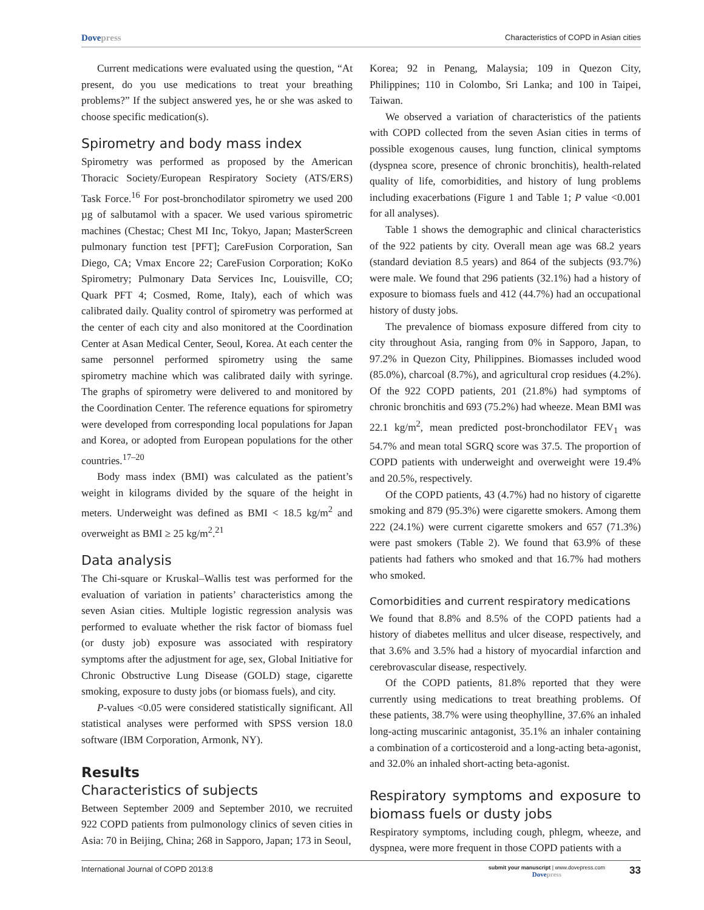Dovepress Characteristics of COPD in Asian cities
Current medications were evaluated using the question, “At present, do you use medications to treat your breathing problems?” If the subject answered yes, he or she was asked to choose specific medication(s).
Spirometry and body mass index
Spirometry was performed as proposed by the American Thoracic Society/European Respiratory Society (ATS/ERS) Task Force.<sup>16</sup> For post-bronchodilator spirometry we used 200 µg of salbutamol with a spacer. We used various spirometric machines (Chestac; Chest MI Inc, Tokyo, Japan; MasterScreen pulmonary function test [PFT]; CareFusion Corporation, San Diego, CA; Vmax Encore 22; CareFusion Corporation; KoKo Spirometry; Pulmonary Data Services Inc, Louisville, CO; Quark PFT 4; Cosmed, Rome, Italy), each of which was calibrated daily. Quality control of spirometry was performed at the center of each city and also monitored at the Coordination Center at Asan Medical Center, Seoul, Korea. At each center the same personnel performed spirometry using the same spirometry machine which was calibrated daily with syringe. The graphs of spirometry were delivered to and monitored by the Coordination Center. The reference equations for spirometry were developed from corresponding local populations for Japan and Korea, or adopted from European populations for the other countries.<sup>17–20</sup>
Body mass index (BMI) was calculated as the patient’s weight in kilograms divided by the square of the height in meters. Underweight was defined as BMI < 18.5 kg/m<sup>2</sup> and overweight as BMI ≥ 25 kg/m<sup>2</sup>.<sup>21</sup>
Data analysis
The Chi-square or Kruskal–Wallis test was performed for the evaluation of variation in patients’ characteristics among the seven Asian cities. Multiple logistic regression analysis was performed to evaluate whether the risk factor of biomass fuel (or dusty job) exposure was associated with respiratory symptoms after the adjustment for age, sex, Global Initiative for Chronic Obstructive Lung Disease (GOLD) stage, cigarette smoking, exposure to dusty jobs (or biomass fuels), and city.
P-values <0.05 were considered statistically significant. All statistical analyses were performed with SPSS version 18.0 software (IBM Corporation, Armonk, NY).
Results
Characteristics of subjects
Between September 2009 and September 2010, we recruited 922 COPD patients from pulmonology clinics of seven cities in Asia: 70 in Beijing, China; 268 in Sapporo, Japan; 173 in Seoul,
Korea; 92 in Penang, Malaysia; 109 in Quezon City, Philippines; 110 in Colombo, Sri Lanka; and 100 in Taipei, Taiwan.
We observed a variation of characteristics of the patients with COPD collected from the seven Asian cities in terms of possible exogenous causes, lung function, clinical symptoms (dyspnea score, presence of chronic bronchitis), health-related quality of life, comorbidities, and history of lung problems including exacerbations (Figure 1 and Table 1; P value <0.001 for all analyses).
Table 1 shows the demographic and clinical characteristics of the 922 patients by city. Overall mean age was 68.2 years (standard deviation 8.5 years) and 864 of the subjects (93.7%) were male. We found that 296 patients (32.1%) had a history of exposure to biomass fuels and 412 (44.7%) had an occupational history of dusty jobs.
The prevalence of biomass exposure differed from city to city throughout Asia, ranging from 0% in Sapporo, Japan, to 97.2% in Quezon City, Philippines. Biomasses included wood (85.0%), charcoal (8.7%), and agricultural crop residues (4.2%). Of the 922 COPD patients, 201 (21.8%) had symptoms of chronic bronchitis and 693 (75.2%) had wheeze. Mean BMI was 22.1 kg/m<sup>2</sup>, mean predicted post-bronchodilator FEV<sub>1</sub> was 54.7% and mean total SGRQ score was 37.5. The proportion of COPD patients with underweight and overweight were 19.4% and 20.5%, respectively.
Of the COPD patients, 43 (4.7%) had no history of cigarette smoking and 879 (95.3%) were cigarette smokers. Among them 222 (24.1%) were current cigarette smokers and 657 (71.3%) were past smokers (Table 2). We found that 63.9% of these patients had fathers who smoked and that 16.7% had mothers who smoked.
Comorbidities and current respiratory medications
We found that 8.8% and 8.5% of the COPD patients had a history of diabetes mellitus and ulcer disease, respectively, and that 3.6% and 3.5% had a history of myocardial infarction and cerebrovascular disease, respectively.
Of the COPD patients, 81.8% reported that they were currently using medications to treat breathing problems. Of these patients, 38.7% were using theophylline, 37.6% an inhaled long-acting muscarinic antagonist, 35.1% an inhaler containing a combination of a corticosteroid and a long-acting beta-agonist, and 32.0% an inhaled short-acting beta-agonist.
Respiratory symptoms and exposure to biomass fuels or dusty jobs
Respiratory symptoms, including cough, phlegm, wheeze, and dyspnea, were more frequent in those COPD patients with a
International Journal of COPD 2013:8
submit your manuscript | www.dovepress.com
Dovepress
33